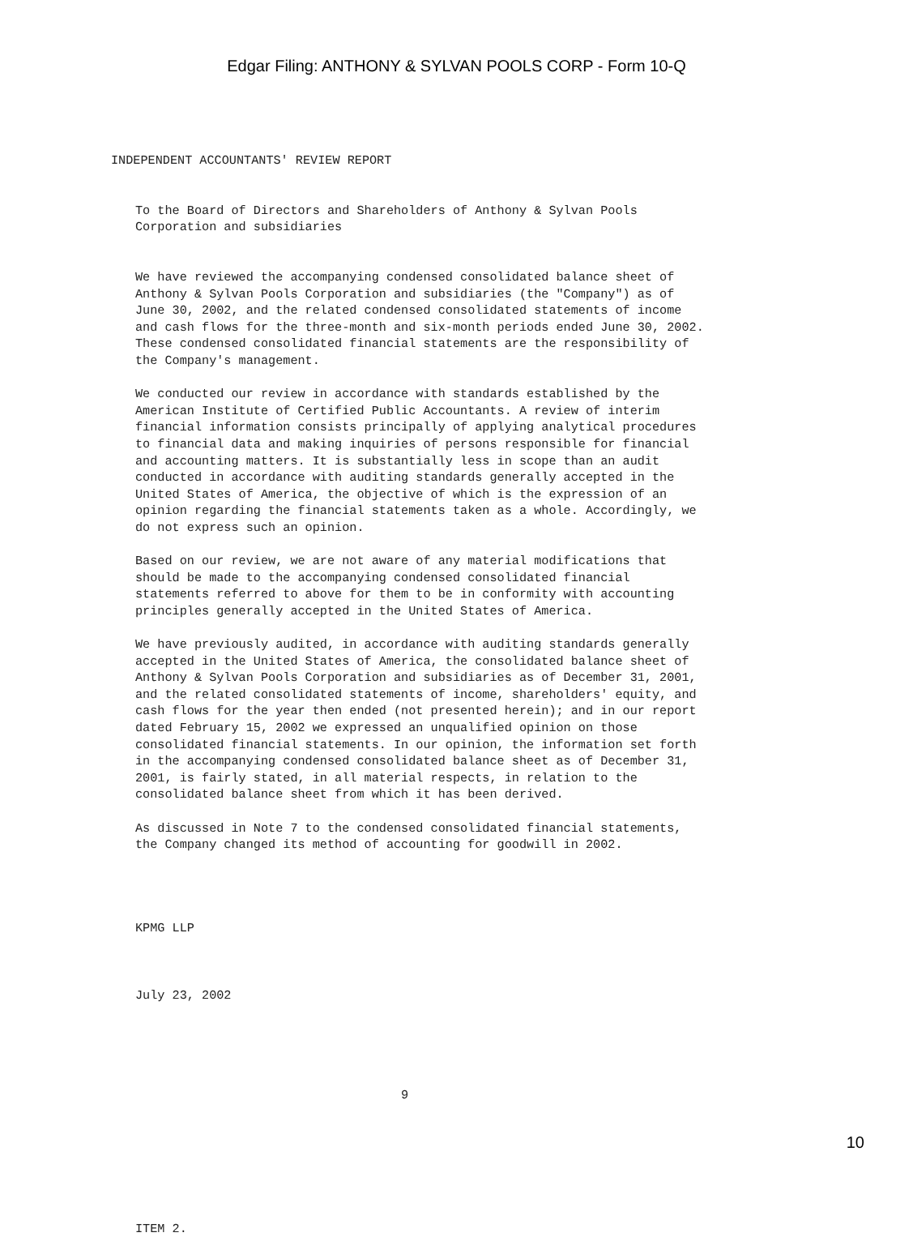Edgar Filing: ANTHONY & SYLVAN POOLS CORP - Form 10-Q
INDEPENDENT ACCOUNTANTS' REVIEW REPORT
To the Board of Directors and Shareholders of Anthony & Sylvan Pools
Corporation and subsidiaries


We have reviewed the accompanying condensed consolidated balance sheet of
Anthony & Sylvan Pools Corporation and subsidiaries (the "Company") as of
June 30, 2002, and the related condensed consolidated statements of income
and cash flows for the three-month and six-month periods ended June 30, 2002.
These condensed consolidated financial statements are the responsibility of
the Company's management.

We conducted our review in accordance with standards established by the
American Institute of Certified Public Accountants. A review of interim
financial information consists principally of applying analytical procedures
to financial data and making inquiries of persons responsible for financial
and accounting matters. It is substantially less in scope than an audit
conducted in accordance with auditing standards generally accepted in the
United States of America, the objective of which is the expression of an
opinion regarding the financial statements taken as a whole. Accordingly, we
do not express such an opinion.

Based on our review, we are not aware of any material modifications that
should be made to the accompanying condensed consolidated financial
statements referred to above for them to be in conformity with accounting
principles generally accepted in the United States of America.

We have previously audited, in accordance with auditing standards generally
accepted in the United States of America, the consolidated balance sheet of
Anthony & Sylvan Pools Corporation and subsidiaries as of December 31, 2001,
and the related consolidated statements of income, shareholders' equity, and
cash flows for the year then ended (not presented herein); and in our report
dated February 15, 2002 we expressed an unqualified opinion on those
consolidated financial statements. In our opinion, the information set forth
in the accompanying condensed consolidated balance sheet as of December 31,
2001, is fairly stated, in all material respects, in relation to the
consolidated balance sheet from which it has been derived.

As discussed in Note 7 to the condensed consolidated financial statements,
the Company changed its method of accounting for goodwill in 2002.




KPMG LLP



July 23, 2002





                                    9







ITEM 2.
10